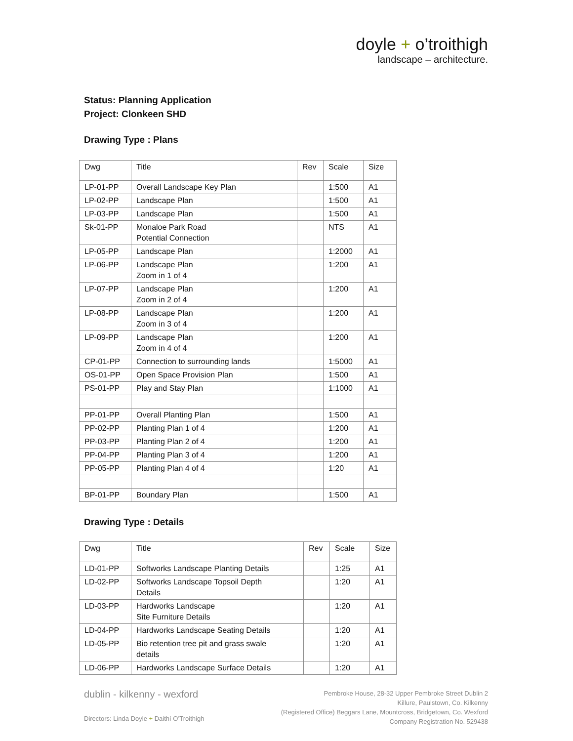doyle + o’troithigh
landscape – architecture.
Status: Planning Application
Project: Clonkeen SHD
Drawing Type : Plans
| Dwg | Title | Rev | Scale | Size |
| LP-01-PP | Overall Landscape Key Plan | | 1:500 | A1 |
| LP-02-PP | Landscape Plan | | 1:500 | A1 |
| LP-03-PP | Landscape Plan | | 1:500 | A1 |
| Sk-01-PP | Monaloe Park Road Potential Connection | | NTS | A1 |
| LP-05-PP | Landscape Plan | | 1:2000 | A1 |
| LP-06-PP | Landscape Plan Zoom in 1 of 4 | | 1:200 | A1 |
| LP-07-PP | Landscape Plan Zoom in 2 of 4 | | 1:200 | A1 |
| LP-08-PP | Landscape Plan Zoom in 3 of 4 | | 1:200 | A1 |
| LP-09-PP | Landscape Plan Zoom in 4 of 4 | | 1:200 | A1 |
| CP-01-PP | Connection to surrounding lands | | 1:5000 | A1 |
| OS-01-PP | Open Space Provision Plan | | 1:500 | A1 |
| PS-01-PP | Play and Stay Plan | | 1:1000 | A1 |
| PP-01-PP | Overall Planting Plan | | 1:500 | A1 |
| PP-02-PP | Planting Plan 1 of 4 | | 1:200 | A1 |
| PP-03-PP | Planting Plan 2 of 4 | | 1:200 | A1 |
| PP-04-PP | Planting Plan 3 of 4 | | 1:200 | A1 |
| PP-05-PP | Planting Plan 4 of 4 | | 1:20 | A1 |
| BP-01-PP | Boundary Plan | | 1:500 | A1 |
Drawing Type : Details
| Dwg | Title | Rev | Scale | Size |
| LD-01-PP | Softworks Landscape Planting Details | | 1:25 | A1 |
| LD-02-PP | Softworks Landscape Topsoil Depth Details | | 1:20 | A1 |
| LD-03-PP | Hardworks Landscape Site Furniture Details | | 1:20 | A1 |
| LD-04-PP | Hardworks Landscape Seating Details | | 1:20 | A1 |
| LD-05-PP | Bio retention tree pit and grass swale details | | 1:20 | A1 |
| LD-06-PP | Hardworks Landscape Surface Details | | 1:20 | A1 |
dublin - kilkenny - wexford
Directors: Linda Doyle + Daithí O’Troithigh
Pembroke House, 28-32 Upper Pembroke Street Dublin 2
Killure, Paulstown, Co. Kilkenny
(Registered Office) Beggars Lane, Mountcross, Bridgetown, Co. Wexford
Company Registration No. 529438